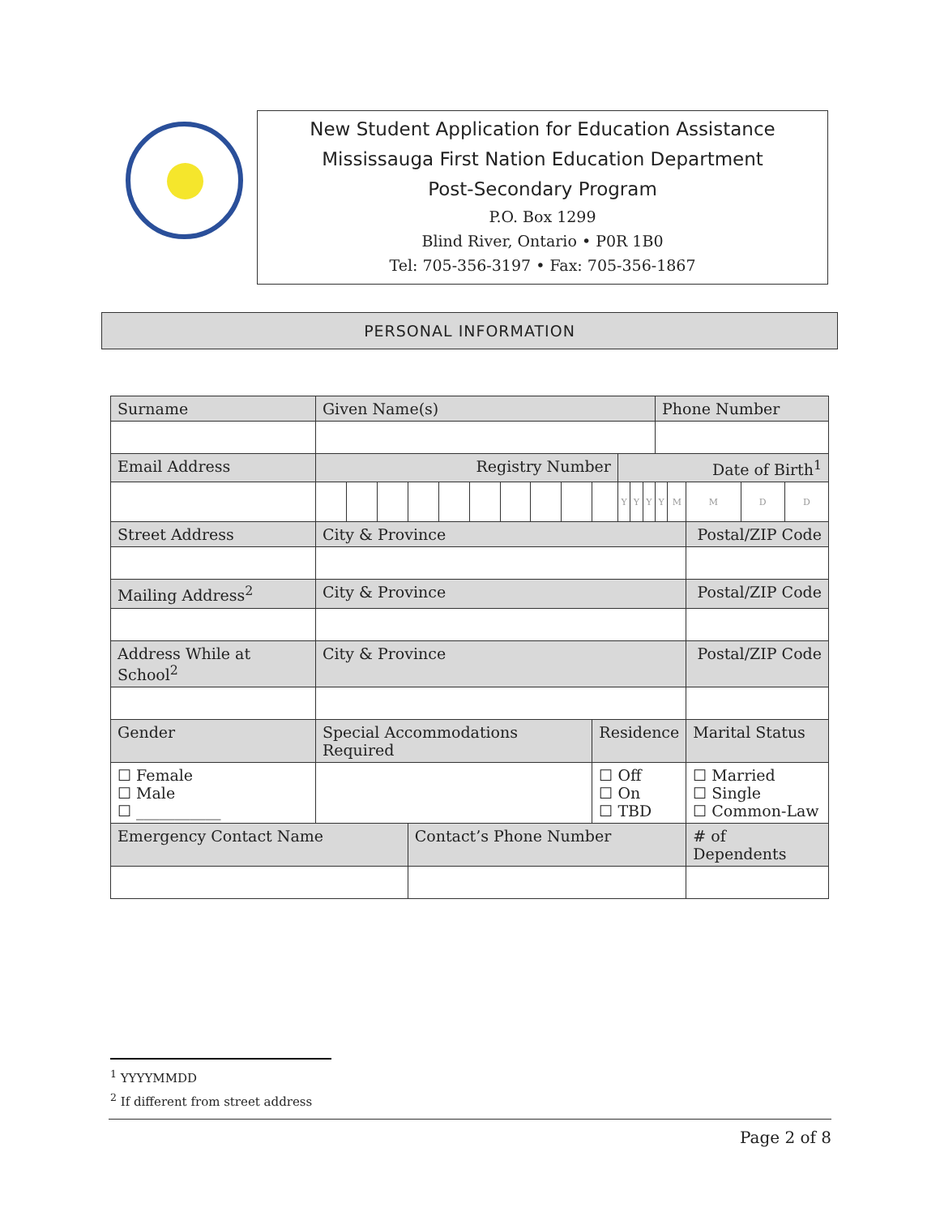New Student Application for Education Assistance
Mississauga First Nation Education Department
Post-Secondary Program
P.O. Box 1299
Blind River, Ontario • P0R 1B0
Tel: 705-356-3197 • Fax: 705-356-1867
PERSONAL INFORMATION
| Surname | | Given Name(s) | | | | | | | | | | | | | | Phone Number | | | | |
| Email Address | | | Registry Number | | | | | | | | | | Date of Birth<sup>1</sup> | | | | | | | |
| | | | | | | | | | | | | | Y | Y | Y | Y | M | M | D | D |
| Street Address | | | City & Province | | | | | | | | | | | | | | | Postal/ZIP Code | | |
| Mailing Address<sup>2</sup> | | | City & Province | | | | | | | | | | | | | | | Postal/ZIP Code | | |
| Address While at School<sup>2</sup> | | | City & Province | | | | | | | | | | | | | | | Postal/ZIP Code | | |
| Gender | Special Accommodations Required | | | | | | | | | | | Residence | | | | | | Marital Status | | |
| ☐ Female ☐ Male ☐ ___________ | | | | | | | | | | | | ☐ Off ☐ On ☐ TBD | | | | | | ☐ Married ☐ Single ☐ Common-Law | | |
| Emergency Contact Name | | | | | | Contact’s Phone Number | | | | | | | | | | | | # of Dependents | | |
<sup>1</sup> YYYYMMDD
<sup>2</sup> If different from street address
Page 2 of 8